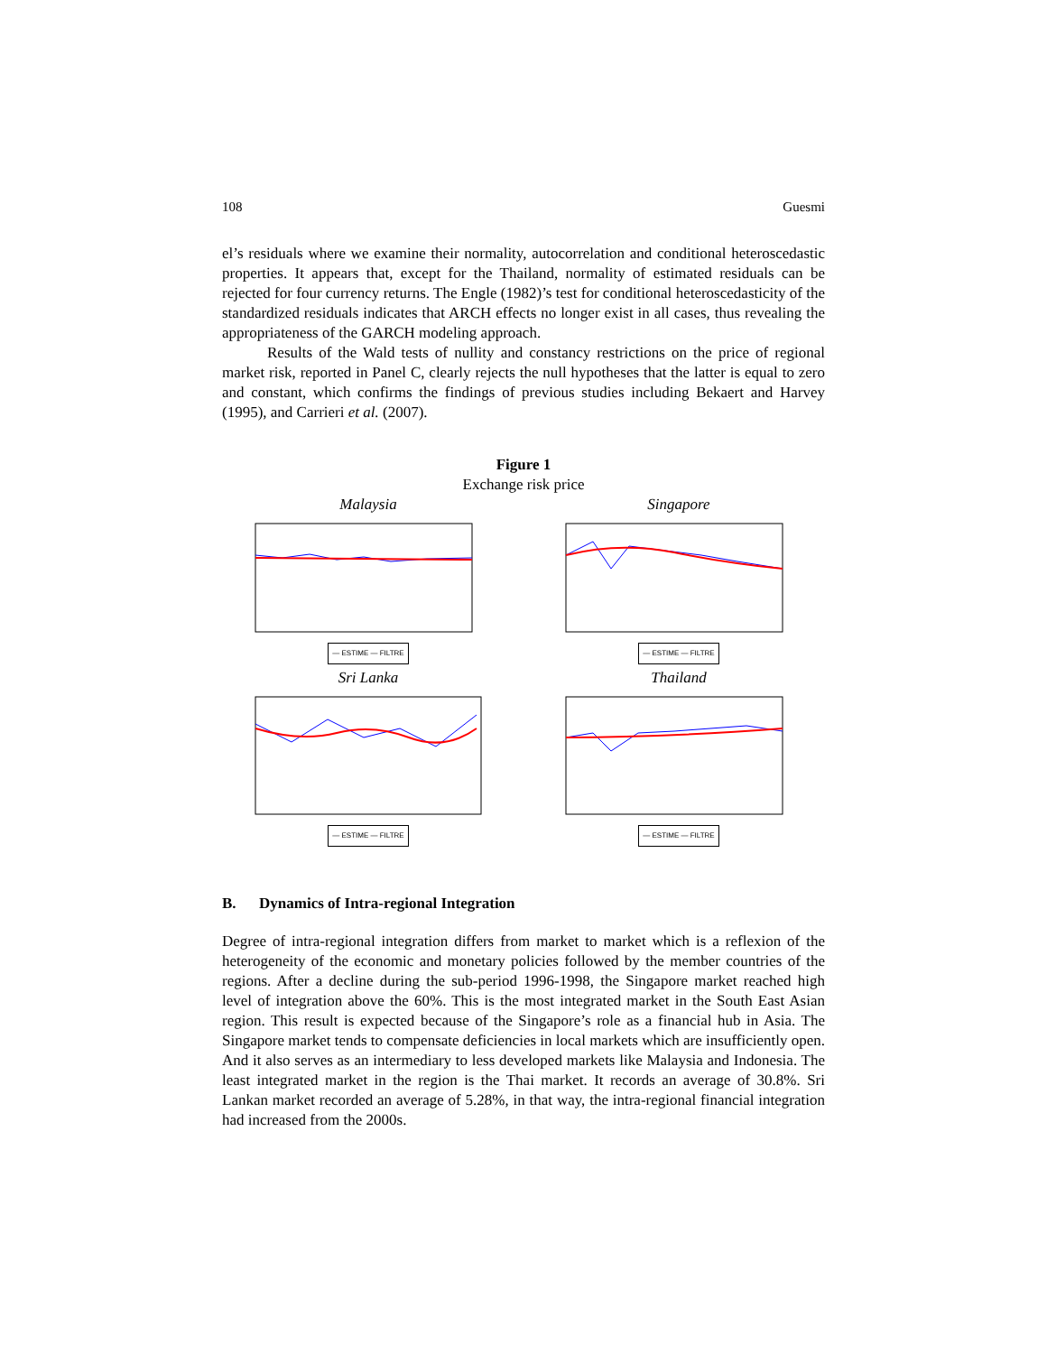108 Guesmi
el’s residuals where we examine their normality, autocorrelation and conditional heteroscedastic properties. It appears that, except for the Thailand, normality of estimated residuals can be rejected for four currency returns. The Engle (1982)’s test for conditional heteroscedasticity of the standardized residuals indicates that ARCH effects no longer exist in all cases, thus revealing the appropriateness of the GARCH modeling approach.
Results of the Wald tests of nullity and constancy restrictions on the price of regional market risk, reported in Panel C, clearly rejects the null hypotheses that the latter is equal to zero and constant, which confirms the findings of previous studies including Bekaert and Harvey (1995), and Carrieri et al. (2007).
Figure 1
Exchange risk price
Malaysia
— ESTIME — FILTRE
Singapore
— ESTIME — FILTRE
Sri Lanka
— ESTIME — FILTRE
Thailand
— ESTIME — FILTRE
B. Dynamics of Intra-regional Integration
Degree of intra-regional integration differs from market to market which is a reflexion of the heterogeneity of the economic and monetary policies followed by the member countries of the regions. After a decline during the sub-period 1996-1998, the Singapore market reached high level of integration above the 60%. This is the most integrated market in the South East Asian region. This result is expected because of the Singapore’s role as a financial hub in Asia. The Singapore market tends to compensate deficiencies in local markets which are insufficiently open. And it also serves as an intermediary to less developed markets like Malaysia and Indonesia. The least integrated market in the region is the Thai market. It records an average of 30.8%. Sri Lankan market recorded an average of 5.28%, in that way, the intra-regional financial integration had increased from the 2000s.